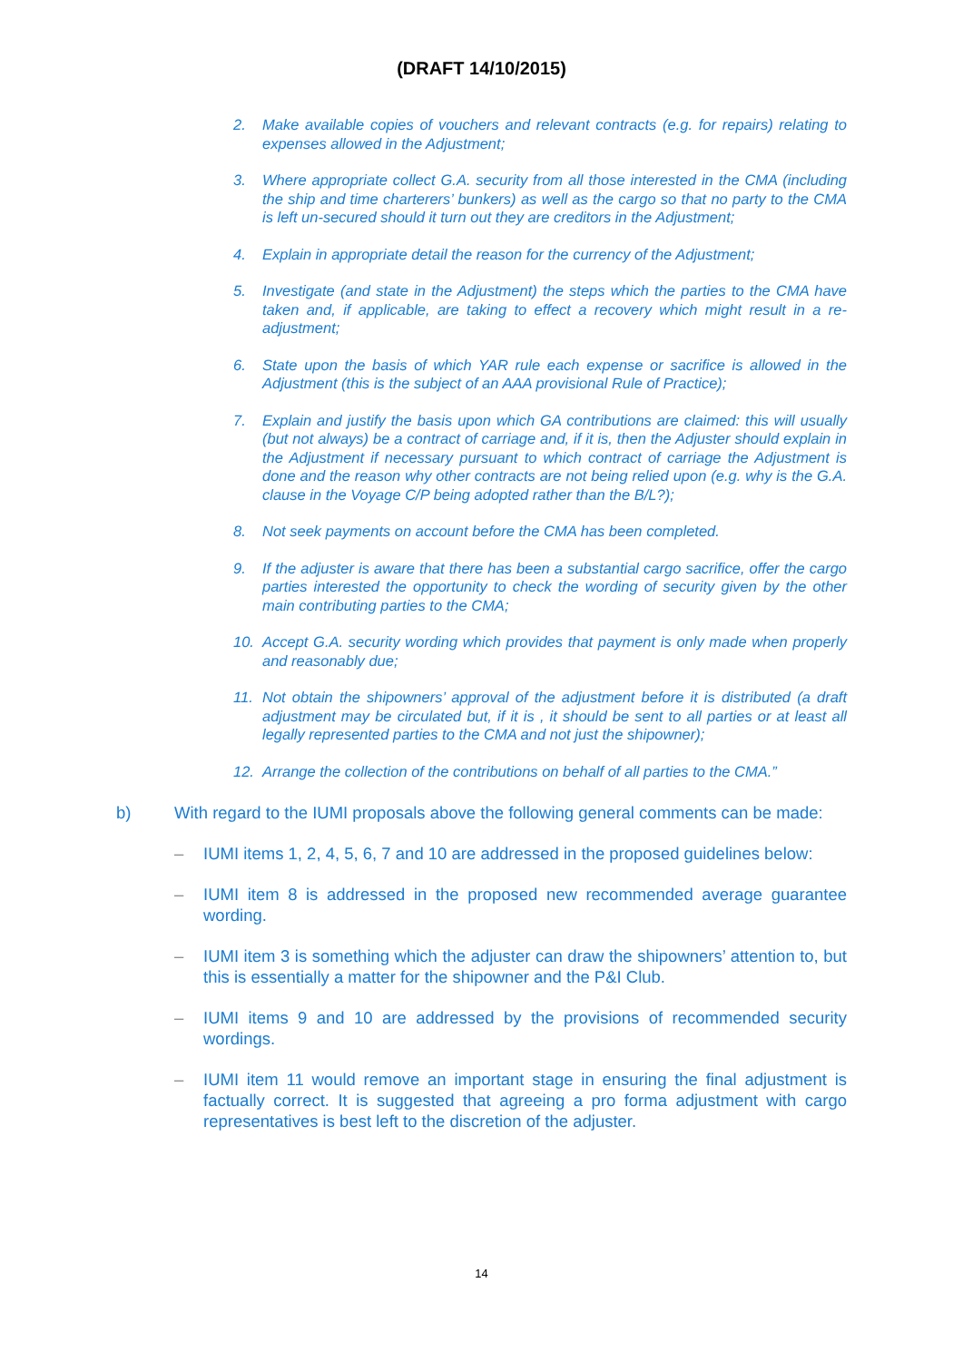(DRAFT 14/10/2015)
2. Make available copies of vouchers and relevant contracts (e.g. for repairs) relating to expenses allowed in the Adjustment;
3. Where appropriate collect G.A. security from all those interested in the CMA (including the ship and time charterers’ bunkers) as well as the cargo so that no party to the CMA is left un-secured should it turn out they are creditors in the Adjustment;
4. Explain in appropriate detail the reason for the currency of the Adjustment;
5. Investigate (and state in the Adjustment) the steps which the parties to the CMA have taken and, if applicable, are taking to effect a recovery which might result in a re-adjustment;
6. State upon the basis of which YAR rule each expense or sacrifice is allowed in the Adjustment (this is the subject of an AAA provisional Rule of Practice);
7. Explain and justify the basis upon which GA contributions are claimed: this will usually (but not always) be a contract of carriage and, if it is, then the Adjuster should explain in the Adjustment if necessary pursuant to which contract of carriage the Adjustment is done and the reason why other contracts are not being relied upon (e.g. why is the G.A. clause in the Voyage C/P being adopted rather than the B/L?);
8. Not seek payments on account before the CMA has been completed.
9. If the adjuster is aware that there has been a substantial cargo sacrifice, offer the cargo parties interested the opportunity to check the wording of security given by the other main contributing parties to the CMA;
10. Accept G.A. security wording which provides that payment is only made when properly and reasonably due;
11. Not obtain the shipowners’ approval of the adjustment before it is distributed (a draft adjustment may be circulated but, if it is , it should be sent to all parties or at least all legally represented parties to the CMA and not just the shipowner);
12. Arrange the collection of the contributions on behalf of all parties to the CMA.”
b) With regard to the IUMI proposals above the following general comments can be made:
– IUMI items 1, 2, 4, 5, 6, 7 and 10 are addressed in the proposed guidelines below:
– IUMI item 8 is addressed in the proposed new recommended average guarantee wording.
– IUMI item 3 is something which the adjuster can draw the shipowners’ attention to, but this is essentially a matter for the shipowner and the P&I Club.
– IUMI items 9 and 10 are addressed by the provisions of recommended security wordings.
– IUMI item 11 would remove an important stage in ensuring the final adjustment is factually correct. It is suggested that agreeing a pro forma adjustment with cargo representatives is best left to the discretion of the adjuster.
14